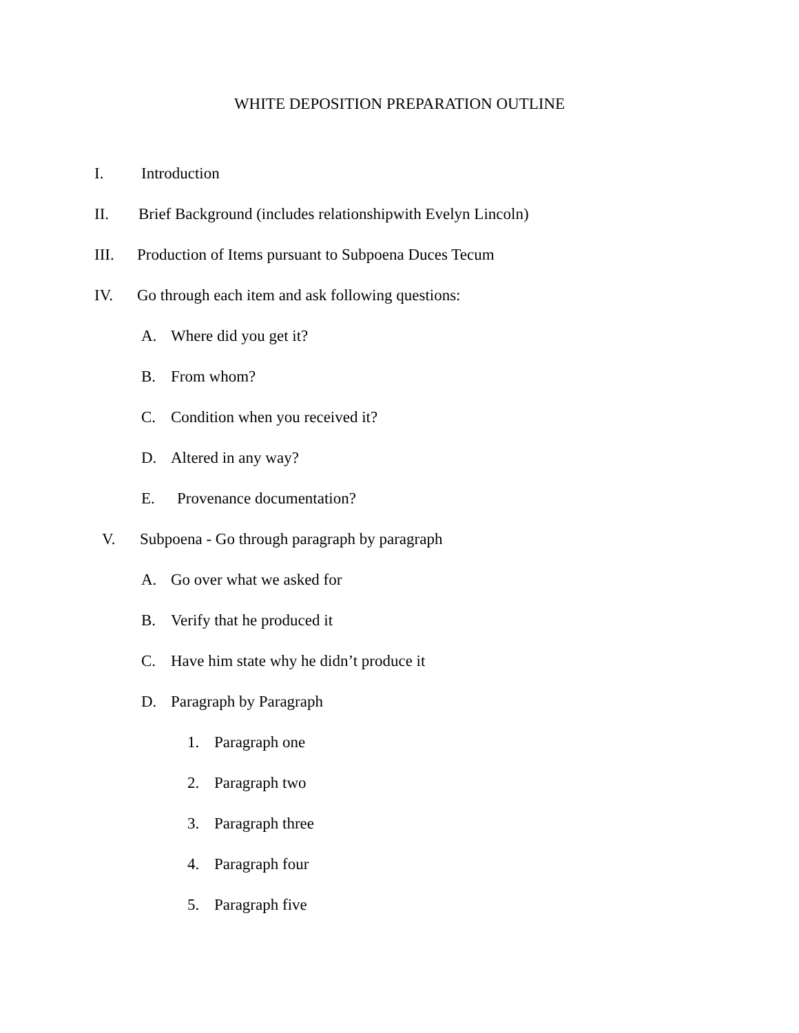WHITE DEPOSITION PREPARATION OUTLINE
I. Introduction
II. Brief Background (includes relationshipwith Evelyn Lincoln)
III. Production of Items pursuant to Subpoena Duces Tecum
IV. Go through each item and ask following questions:
A. Where did you get it?
B. From whom?
C. Condition when you received it?
D. Altered in any way?
E. Provenance documentation?
V. Subpoena - Go through paragraph by paragraph
A. Go over what we asked for
B. Verify that he produced it
C. Have him state why he didn’t produce it
D. Paragraph by Paragraph
1. Paragraph one
2. Paragraph two
3. Paragraph three
4. Paragraph four
5. Paragraph five